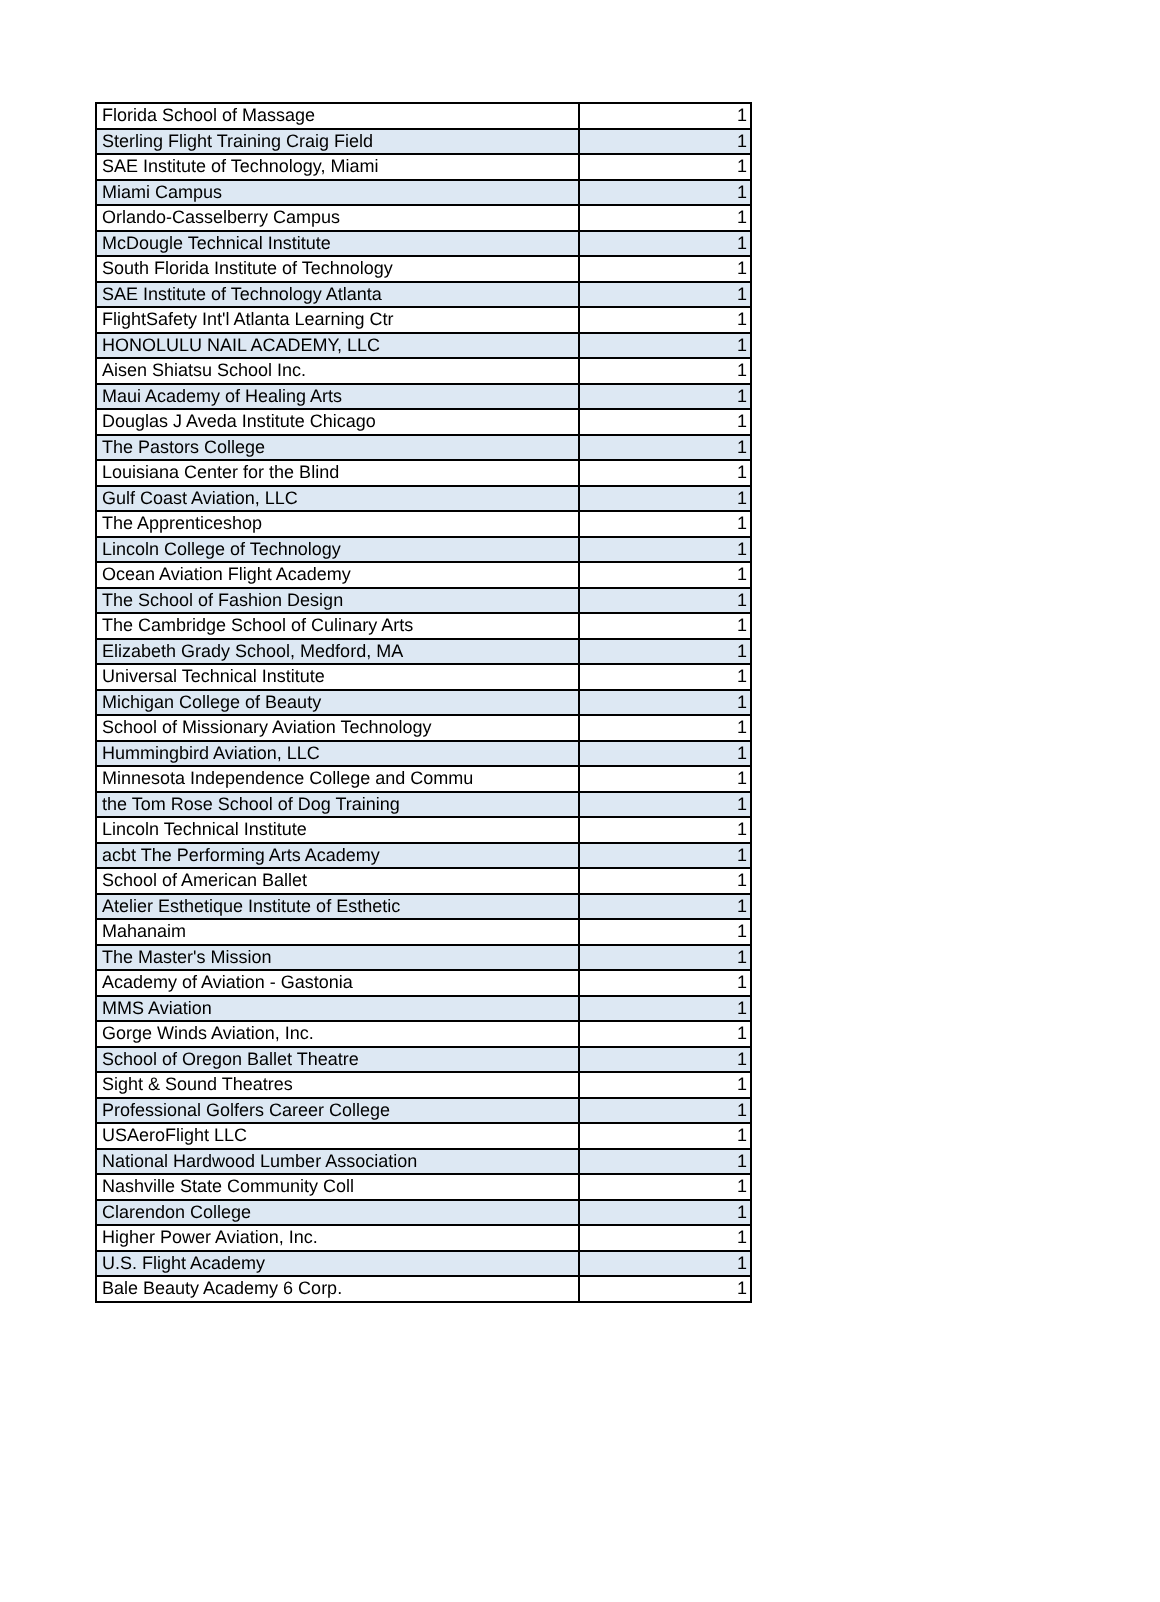| Florida School of Massage | 1 |
| Sterling Flight Training Craig Field | 1 |
| SAE Institute of Technology, Miami | 1 |
| Miami Campus | 1 |
| Orlando-Casselberry Campus | 1 |
| McDougle Technical Institute | 1 |
| South Florida Institute of Technology | 1 |
| SAE Institute of Technology Atlanta | 1 |
| FlightSafety Int'l Atlanta Learning Ctr | 1 |
| HONOLULU NAIL ACADEMY, LLC | 1 |
| Aisen Shiatsu School Inc. | 1 |
| Maui Academy of Healing Arts | 1 |
| Douglas J Aveda Institute Chicago | 1 |
| The Pastors College | 1 |
| Louisiana Center for the Blind | 1 |
| Gulf Coast Aviation, LLC | 1 |
| The Apprenticeshop | 1 |
| Lincoln College of Technology | 1 |
| Ocean Aviation Flight Academy | 1 |
| The School of Fashion Design | 1 |
| The Cambridge School of Culinary Arts | 1 |
| Elizabeth Grady School, Medford, MA | 1 |
| Universal Technical Institute | 1 |
| Michigan College of Beauty | 1 |
| School of Missionary Aviation Technology | 1 |
| Hummingbird Aviation, LLC | 1 |
| Minnesota Independence College and Commu | 1 |
| the Tom Rose School of Dog Training | 1 |
| Lincoln Technical Institute | 1 |
| acbt The Performing Arts Academy | 1 |
| School of American Ballet | 1 |
| Atelier Esthetique Institute of Esthetic | 1 |
| Mahanaim | 1 |
| The Master's Mission | 1 |
| Academy of Aviation - Gastonia | 1 |
| MMS Aviation | 1 |
| Gorge Winds Aviation, Inc. | 1 |
| School of Oregon Ballet Theatre | 1 |
| Sight & Sound Theatres | 1 |
| Professional Golfers Career College | 1 |
| USAeroFlight LLC | 1 |
| National Hardwood Lumber Association | 1 |
| Nashville State Community Coll | 1 |
| Clarendon College | 1 |
| Higher Power Aviation, Inc. | 1 |
| U.S. Flight Academy | 1 |
| Bale Beauty Academy 6 Corp. | 1 |